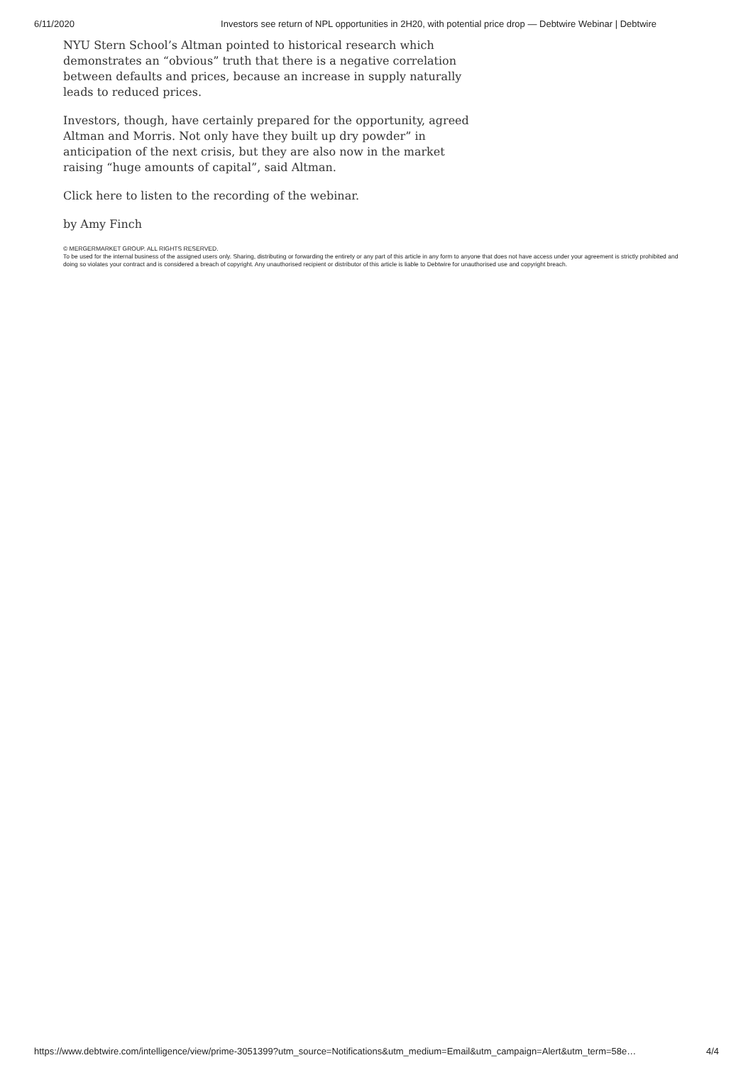6/11/2020 Investors see return of NPL opportunities in 2H20, with potential price drop — Debtwire Webinar | Debtwire
NYU Stern School’s Altman pointed to historical research which demonstrates an “obvious” truth that there is a negative correlation between defaults and prices, because an increase in supply naturally leads to reduced prices.
Investors, though, have certainly prepared for the opportunity, agreed Altman and Morris. Not only have they built up dry powder” in anticipation of the next crisis, but they are also now in the market raising “huge amounts of capital”, said Altman.
Click here to listen to the recording of the webinar.
by Amy Finch
© MERGERMARKET GROUP. ALL RIGHTS RESERVED.
To be used for the internal business of the assigned users only. Sharing, distributing or forwarding the entirety or any part of this article in any form to anyone that does not have access under your agreement is strictly prohibited and doing so violates your contract and is considered a breach of copyright. Any unauthorised recipient or distributor of this article is liable to Debtwire for unauthorised use and copyright breach.
https://www.debtwire.com/intelligence/view/prime-3051399?utm_source=Notifications&utm_medium=Email&utm_campaign=Alert&utm_term=58e… 4/4